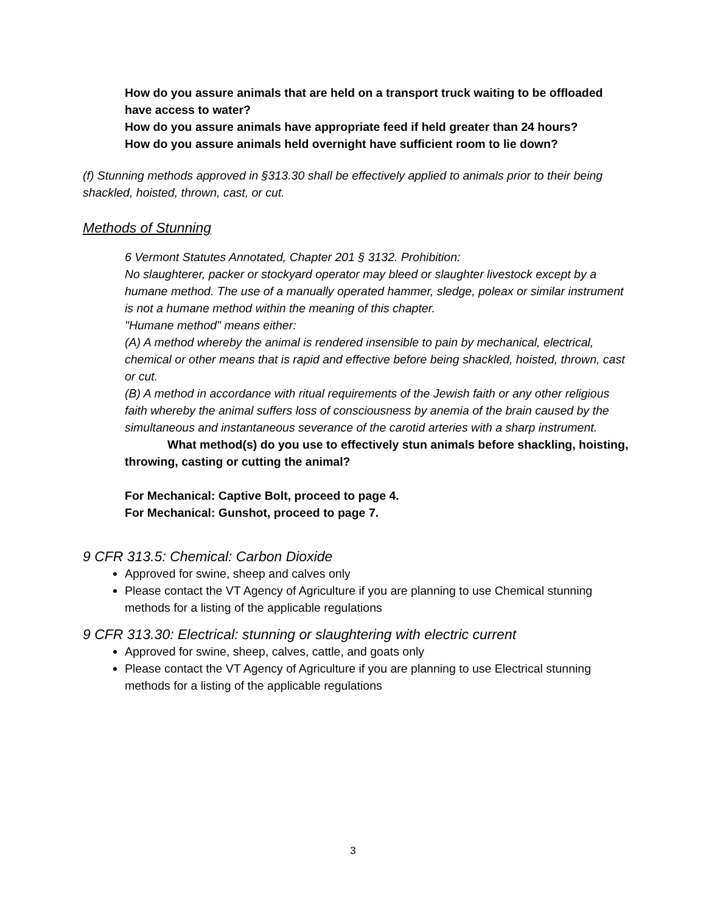How do you assure animals that are held on a transport truck waiting to be offloaded have access to water?
How do you assure animals have appropriate feed if held greater than 24 hours?
How do you assure animals held overnight have sufficient room to lie down?
(f) Stunning methods approved in §313.30 shall be effectively applied to animals prior to their being shackled, hoisted, thrown, cast, or cut.
Methods of Stunning
6 Vermont Statutes Annotated, Chapter 201 § 3132. Prohibition:
No slaughterer, packer or stockyard operator may bleed or slaughter livestock except by a humane method. The use of a manually operated hammer, sledge, poleax or similar instrument is not a humane method within the meaning of this chapter.
"Humane method" means either:
(A) A method whereby the animal is rendered insensible to pain by mechanical, electrical, chemical or other means that is rapid and effective before being shackled, hoisted, thrown, cast or cut.
(B) A method in accordance with ritual requirements of the Jewish faith or any other religious faith whereby the animal suffers loss of consciousness by anemia of the brain caused by the simultaneous and instantaneous severance of the carotid arteries with a sharp instrument.
What method(s) do you use to effectively stun animals before shackling, hoisting, throwing, casting or cutting the animal?
For Mechanical: Captive Bolt, proceed to page 4.
For Mechanical: Gunshot, proceed to page 7.
9 CFR 313.5: Chemical: Carbon Dioxide
Approved for swine, sheep and calves only
Please contact the VT Agency of Agriculture if you are planning to use Chemical stunning methods for a listing of the applicable regulations
9 CFR 313.30: Electrical: stunning or slaughtering with electric current
Approved for swine, sheep, calves, cattle, and goats only
Please contact the VT Agency of Agriculture if you are planning to use Electrical stunning methods for a listing of the applicable regulations
3